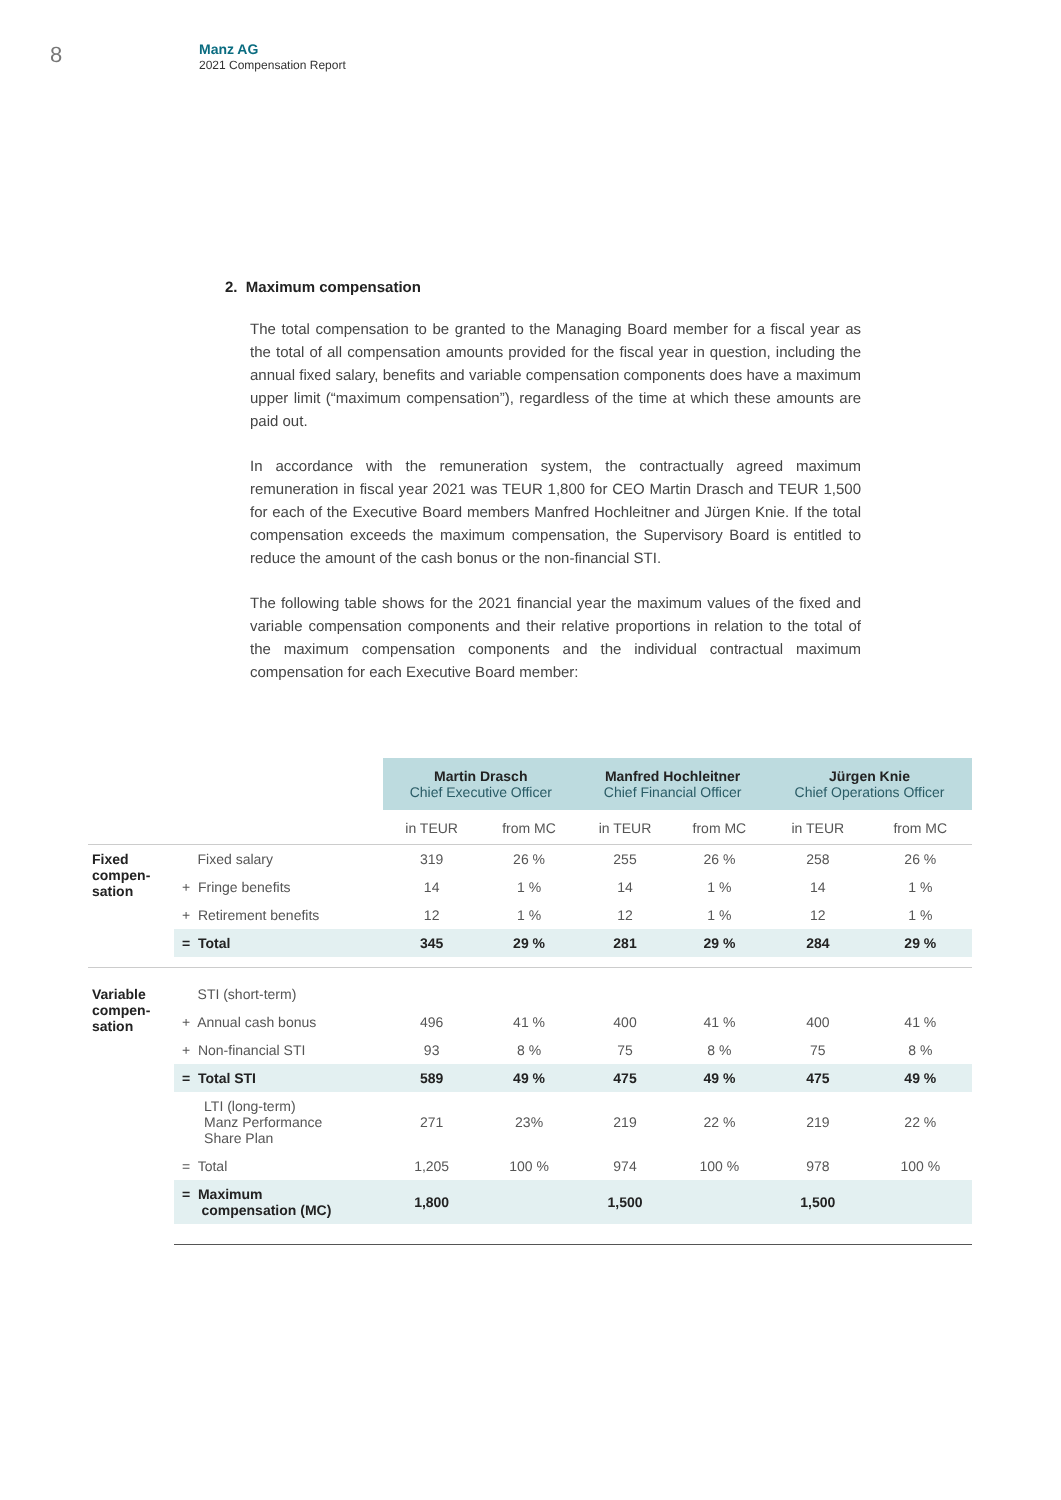8
Manz AG
2021 Compensation Report
2. Maximum compensation
The total compensation to be granted to the Managing Board member for a fiscal year as the total of all compensation amounts provided for the fiscal year in question, including the annual fixed salary, benefits and variable compensation components does have a maximum upper limit (“maximum compensation”), regardless of the time at which these amounts are paid out.
In accordance with the remuneration system, the contractually agreed maximum remuneration in fiscal year 2021 was TEUR 1,800 for CEO Martin Drasch and TEUR 1,500 for each of the Executive Board members Manfred Hochleitner and Jürgen Knie. If the total compensation exceeds the maximum compensation, the Supervisory Board is entitled to reduce the amount of the cash bonus or the non-financial STI.
The following table shows for the 2021 financial year the maximum values of the fixed and variable compensation components and their relative proportions in relation to the total of the maximum compensation components and the individual contractual maximum compensation for each Executive Board member:
| | | Martin Drasch Chief Executive Officer | | Manfred Hochleitner Chief Financial Officer | | Jürgen Knie Chief Operations Officer | |
| | | in TEUR | from MC | in TEUR | from MC | in TEUR | from MC |
| Fixed compen- sation | Fixed salary | 319 | 26 % | 255 | 26 % | 258 | 26 % |
| | + Fringe benefits | 14 | 1 % | 14 | 1 % | 14 | 1 % |
| | + Retirement benefits | 12 | 1 % | 12 | 1 % | 12 | 1 % |
| | = Total | 345 | 29 % | 281 | 29 % | 284 | 29 % |
| Variable compen- sation | STI (short-term) | | | | | | |
| | + Annual cash bonus | 496 | 41 % | 400 | 41 % | 400 | 41 % |
| | + Non-financial STI | 93 | 8 % | 75 | 8 % | 75 | 8 % |
| | = Total STI | 589 | 49 % | 475 | 49 % | 475 | 49 % |
| | LTI (long-term) Manz Performance Share Plan | 271 | 23% | 219 | 22 % | 219 | 22 % |
| | = Total | 1,205 | 100 % | 974 | 100 % | 978 | 100 % |
| | = Maximum compensation (MC) | 1,800 | | 1,500 | | 1,500 | |